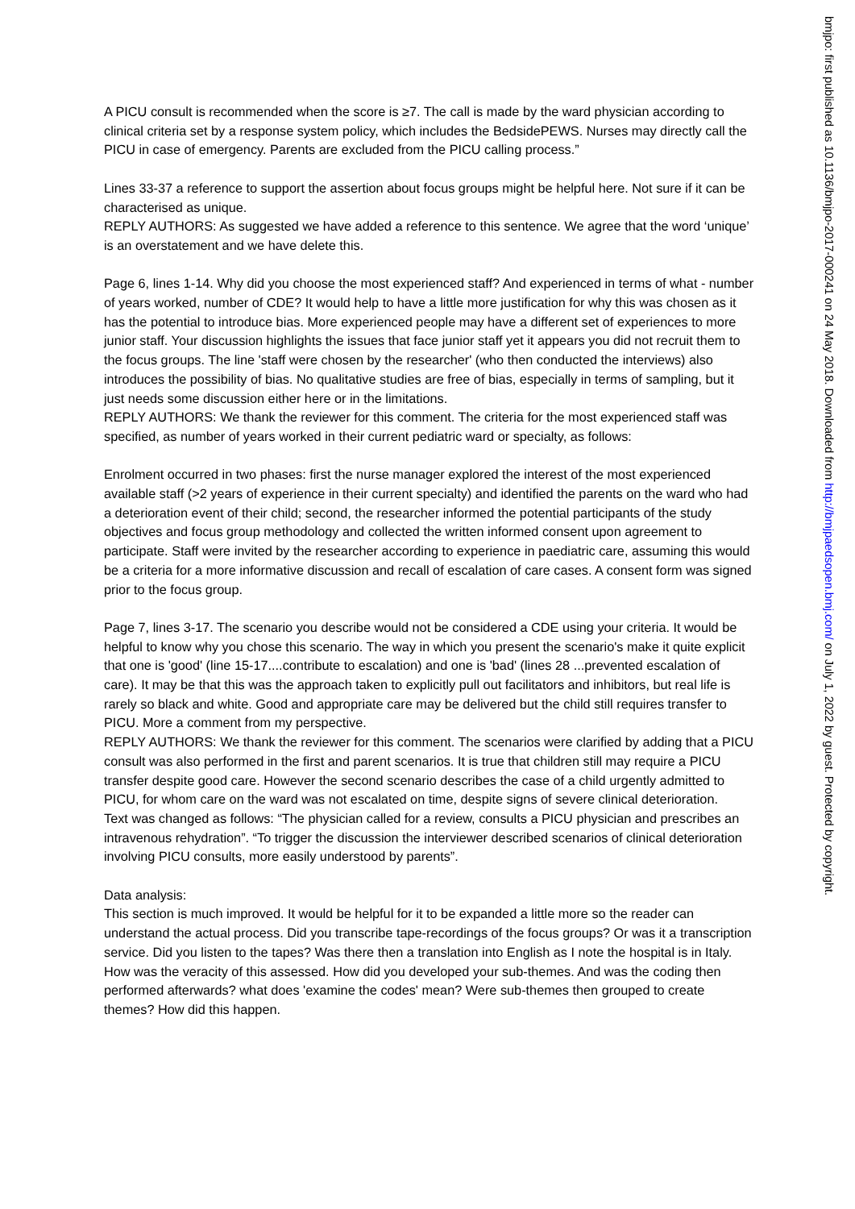A PICU consult is recommended when the score is ≥7. The call is made by the ward physician according to clinical criteria set by a response system policy, which includes the BedsidePEWS. Nurses may directly call the PICU in case of emergency. Parents are excluded from the PICU calling process.”
Lines 33-37 a reference to support the assertion about focus groups might be helpful here. Not sure if it can be characterised as unique.
REPLY AUTHORS: As suggested we have added a reference to this sentence. We agree that the word ‘unique’ is an overstatement and we have delete this.
Page 6, lines 1-14. Why did you choose the most experienced staff? And experienced in terms of what - number of years worked, number of CDE? It would help to have a little more justification for why this was chosen as it has the potential to introduce bias. More experienced people may have a different set of experiences to more junior staff. Your discussion highlights the issues that face junior staff yet it appears you did not recruit them to the focus groups. The line 'staff were chosen by the researcher' (who then conducted the interviews) also introduces the possibility of bias. No qualitative studies are free of bias, especially in terms of sampling, but it just needs some discussion either here or in the limitations.
REPLY AUTHORS: We thank the reviewer for this comment. The criteria for the most experienced staff was specified, as number of years worked in their current pediatric ward or specialty, as follows:
Enrolment occurred in two phases: first the nurse manager explored the interest of the most experienced available staff (>2 years of experience in their current specialty) and identified the parents on the ward who had a deterioration event of their child; second, the researcher informed the potential participants of the study objectives and focus group methodology and collected the written informed consent upon agreement to participate. Staff were invited by the researcher according to experience in paediatric care, assuming this would be a criteria for a more informative discussion and recall of escalation of care cases. A consent form was signed prior to the focus group.
Page 7, lines 3-17. The scenario you describe would not be considered a CDE using your criteria. It would be helpful to know why you chose this scenario. The way in which you present the scenario's make it quite explicit that one is 'good' (line 15-17....contribute to escalation) and one is 'bad' (lines 28 ...prevented escalation of care). It may be that this was the approach taken to explicitly pull out facilitators and inhibitors, but real life is rarely so black and white. Good and appropriate care may be delivered but the child still requires transfer to PICU. More a comment from my perspective.
REPLY AUTHORS: We thank the reviewer for this comment. The scenarios were clarified by adding that a PICU consult was also performed in the first and parent scenarios. It is true that children still may require a PICU transfer despite good care. However the second scenario describes the case of a child urgently admitted to PICU, for whom care on the ward was not escalated on time, despite signs of severe clinical deterioration.
Text was changed as follows: “The physician called for a review, consults a PICU physician and prescribes an intravenous rehydration”. “To trigger the discussion the interviewer described scenarios of clinical deterioration involving PICU consults, more easily understood by parents”.
Data analysis:
This section is much improved. It would be helpful for it to be expanded a little more so the reader can understand the actual process. Did you transcribe tape-recordings of the focus groups? Or was it a transcription service. Did you listen to the tapes? Was there then a translation into English as I note the hospital is in Italy. How was the veracity of this assessed. How did you developed your sub-themes. And was the coding then performed afterwards? what does 'examine the codes' mean? Were sub-themes then grouped to create themes? How did this happen.
bmjpo: first published as 10.1136/bmjpo-2017-000241 on 24 May 2018. Downloaded from http://bmjpaedsopen.bmj.com/ on July 1, 2022 by guest. Protected by copyright.